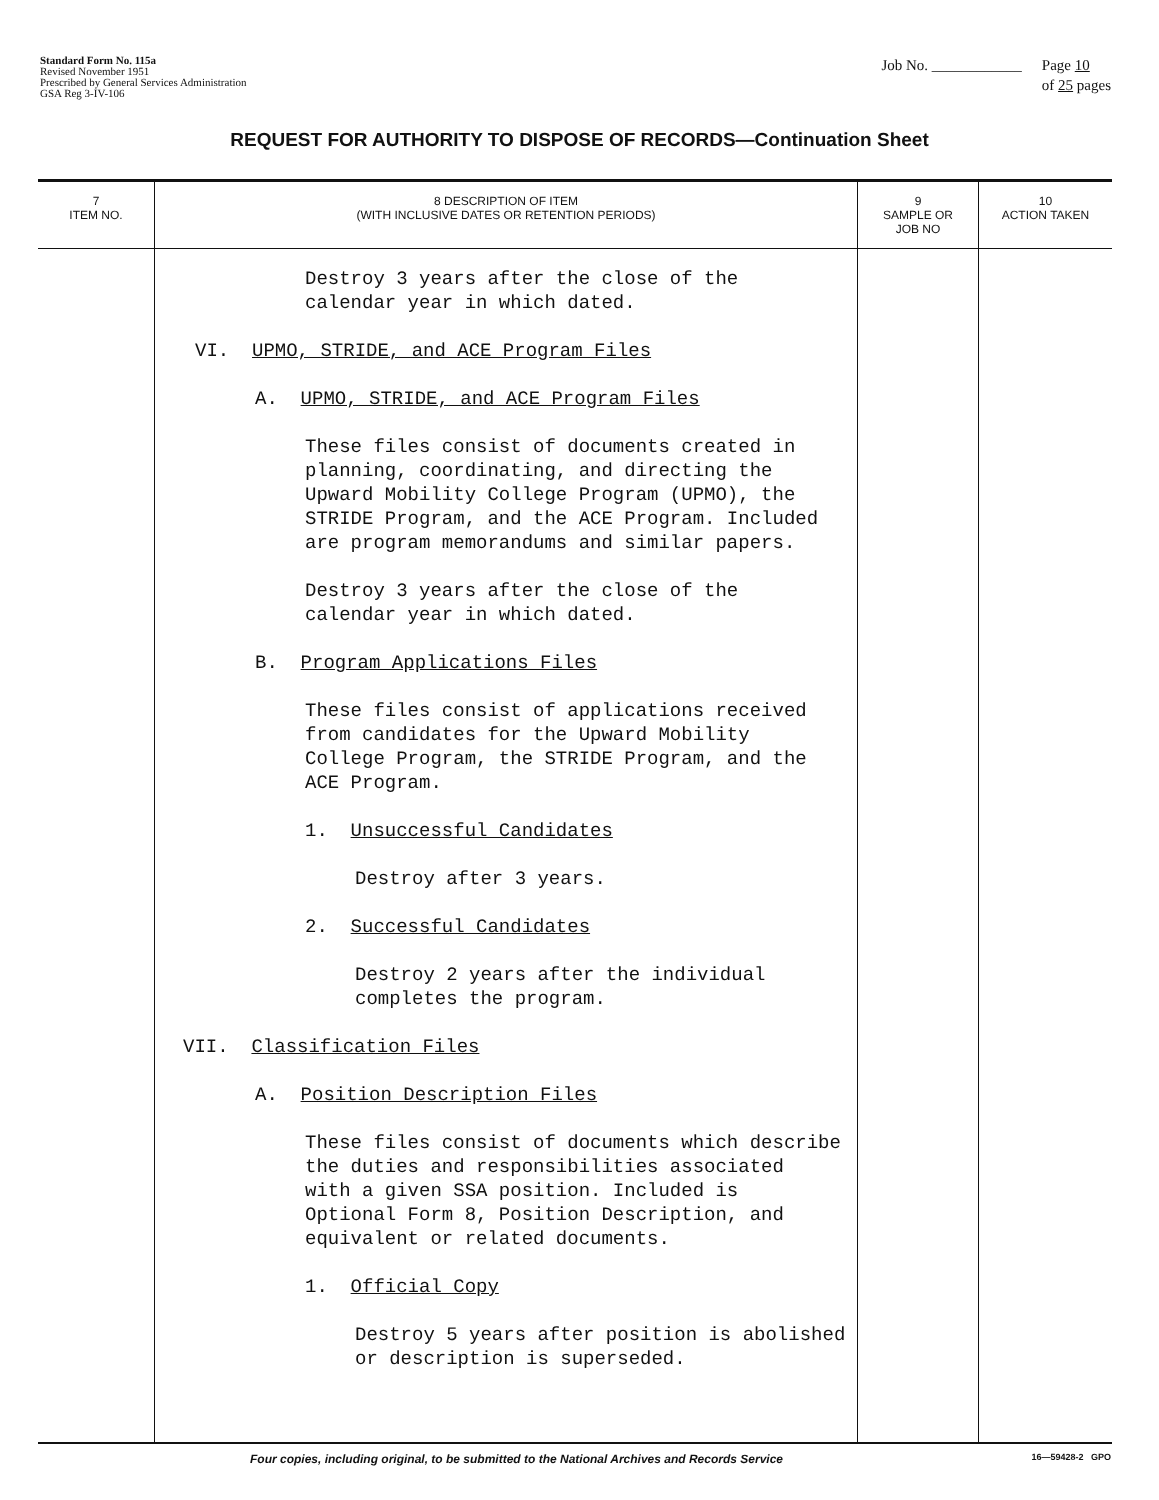Standard Form No. 115a
Revised November 1951
Prescribed by General Services Administration
GSA Reg 3-IV-106
Job No. ____________ Page 10
of 25 pages
REQUEST FOR AUTHORITY TO DISPOSE OF RECORDS—Continuation Sheet
| 7 ITEM NO. | 8 DESCRIPTION OF ITEM (WITH INCLUSIVE DATES OR RETENTION PERIODS) | 9 SAMPLE OR JOB NO | 10 ACTION TAKEN |
| --- | --- | --- | --- |
| | Destroy 3 years after the close of the calendar year in which dated. VI. UPMO, STRIDE, and ACE Program Files A. UPMO, STRIDE, and ACE Program Files These files consist of documents created in planning, coordinating, and directing the Upward Mobility College Program (UPMO), the STRIDE Program, and the ACE Program. Included are program memorandums and similar papers. Destroy 3 years after the close of the calendar year in which dated. B. Program Applications Files These files consist of applications received from candidates for the Upward Mobility College Program, the STRIDE Program, and the ACE Program. 1. Unsuccessful Candidates Destroy after 3 years. 2. Successful Candidates Destroy 2 years after the individual completes the program. VII. Classification Files A. Position Description Files These files consist of documents which describe the duties and responsibilities associated with a given SSA position. Included is Optional Form 8, Position Description, and equivalent or related documents. 1. Official Copy Destroy 5 years after position is abolished or description is superseded. | | |
Four copies, including original, to be submitted to the National Archives and Records Service 16—59428-2 GPO